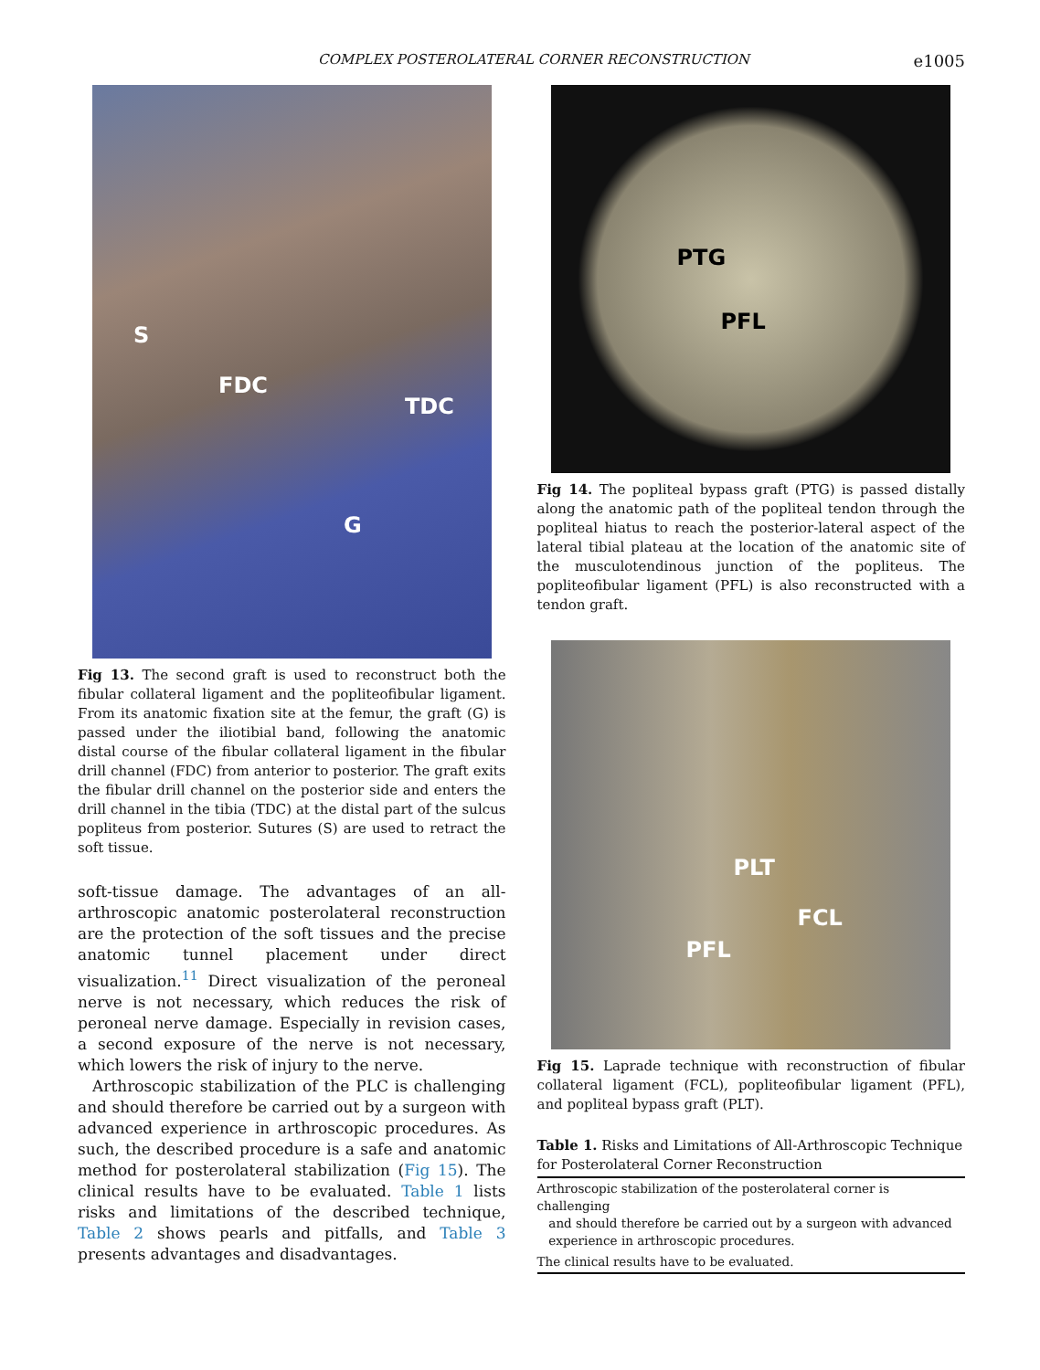COMPLEX POSTEROLATERAL CORNER RECONSTRUCTION e1005
S
FDC
TDC
G
Fig 13. The second graft is used to reconstruct both the fibular collateral ligament and the popliteofibular ligament. From its anatomic fixation site at the femur, the graft (G) is passed under the iliotibial band, following the anatomic distal course of the fibular collateral ligament in the fibular drill channel (FDC) from anterior to posterior. The graft exits the fibular drill channel on the posterior side and enters the drill channel in the tibia (TDC) at the distal part of the sulcus popliteus from posterior. Sutures (S) are used to retract the soft tissue.
soft-tissue damage. The advantages of an all-arthroscopic anatomic posterolateral reconstruction are the protection of the soft tissues and the precise anatomic tunnel placement under direct visualization.<sup>11</sup> Direct visualization of the peroneal nerve is not necessary, which reduces the risk of peroneal nerve damage. Especially in revision cases, a second exposure of the nerve is not necessary, which lowers the risk of injury to the nerve.
Arthroscopic stabilization of the PLC is challenging and should therefore be carried out by a surgeon with advanced experience in arthroscopic procedures. As such, the described procedure is a safe and anatomic method for posterolateral stabilization (Fig 15). The clinical results have to be evaluated. Table 1 lists risks and limitations of the described technique, Table 2 shows pearls and pitfalls, and Table 3 presents advantages and disadvantages.
PTG
PFL
Fig 14. The popliteal bypass graft (PTG) is passed distally along the anatomic path of the popliteal tendon through the popliteal hiatus to reach the posterior-lateral aspect of the lateral tibial plateau at the location of the anatomic site of the musculotendinous junction of the popliteus. The popliteofibular ligament (PFL) is also reconstructed with a tendon graft.
PLT
FCL
PFL
Fig 15. Laprade technique with reconstruction of fibular collateral ligament (FCL), popliteofibular ligament (PFL), and popliteal bypass graft (PLT).
Table 1. Risks and Limitations of All-Arthroscopic Technique for Posterolateral Corner Reconstruction
| Arthroscopic stabilization of the posterolateral corner is challenging and should therefore be carried out by a surgeon with advanced experience in arthroscopic procedures. |
| The clinical results have to be evaluated. |